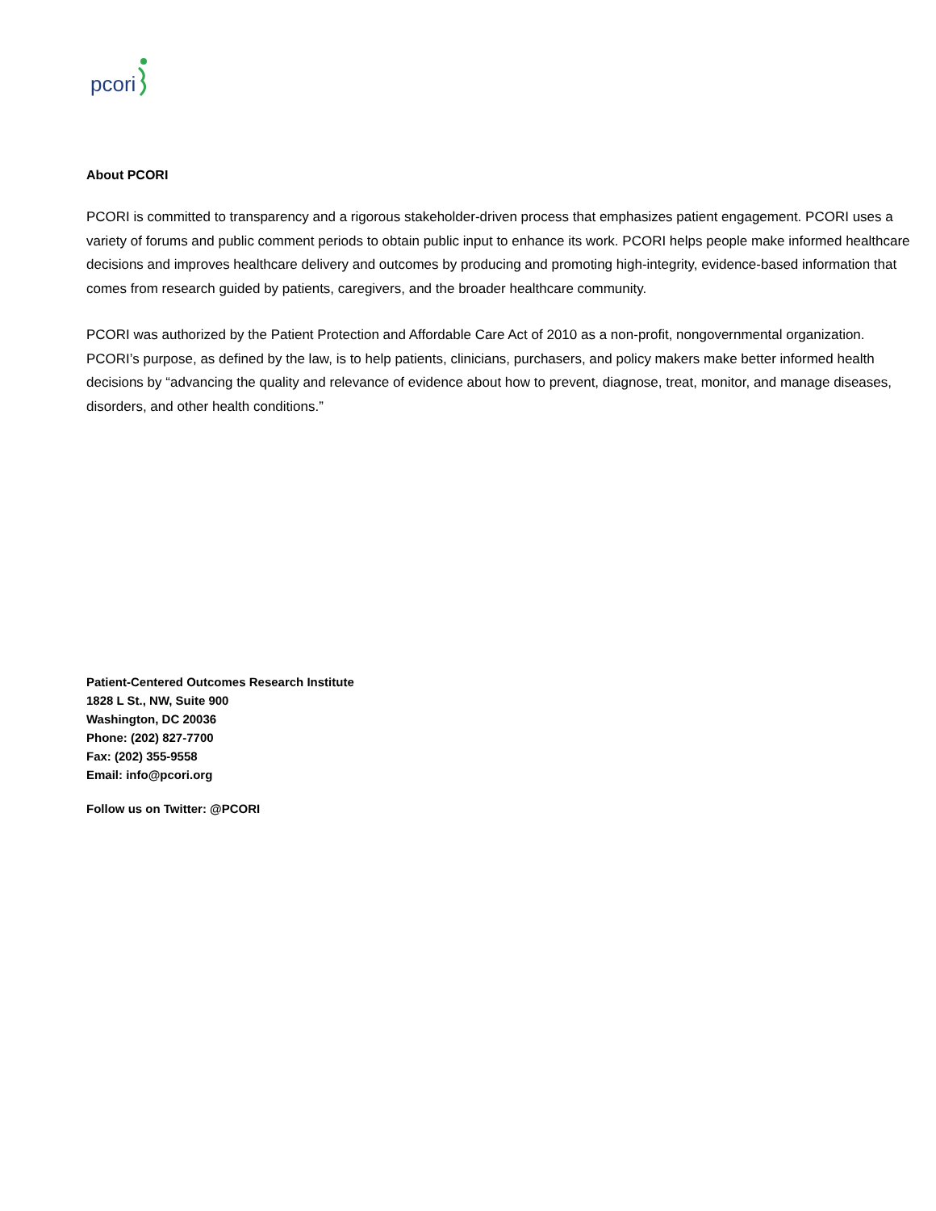pcori
About PCORI
PCORI is committed to transparency and a rigorous stakeholder-driven process that emphasizes patient engagement. PCORI uses a variety of forums and public comment periods to obtain public input to enhance its work. PCORI helps people make informed healthcare decisions and improves healthcare delivery and outcomes by producing and promoting high-integrity, evidence-based information that comes from research guided by patients, caregivers, and the broader healthcare community.
PCORI was authorized by the Patient Protection and Affordable Care Act of 2010 as a non-profit, nongovernmental organization. PCORI’s purpose, as defined by the law, is to help patients, clinicians, purchasers, and policy makers make better informed health decisions by “advancing the quality and relevance of evidence about how to prevent, diagnose, treat, monitor, and manage diseases, disorders, and other health conditions.”
Patient-Centered Outcomes Research Institute
1828 L St., NW, Suite 900
Washington, DC 20036
Phone: (202) 827-7700
Fax: (202) 355-9558
Email: info@pcori.org
Follow us on Twitter: @PCORI